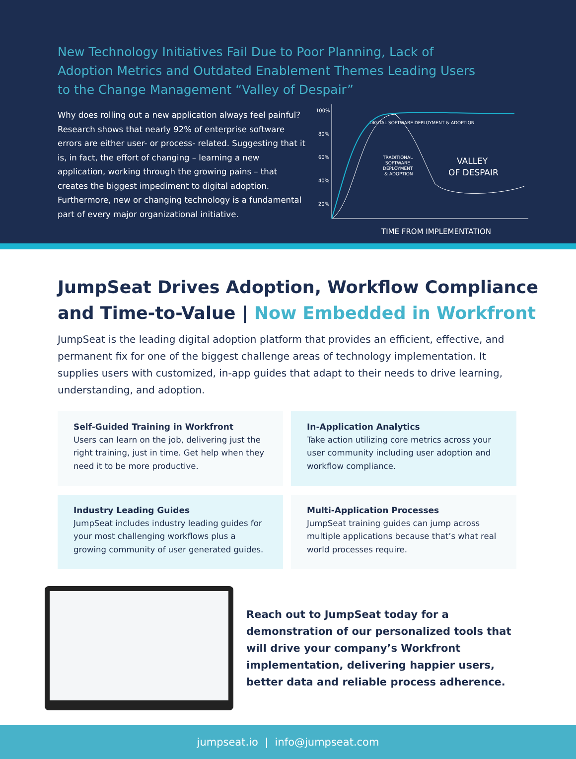New Technology Initiatives Fail Due to Poor Planning, Lack of Adoption Metrics and Outdated Enablement Themes Leading Users to the Change Management “Valley of Despair”
Why does rolling out a new application always feel painful? Research shows that nearly 92% of enterprise software errors are either user- or process- related. Suggesting that it is, in fact, the effort of changing – learning a new application, working through the growing pains – that creates the biggest impediment to digital adoption. Furthermore, new or changing technology is a fundamental part of every major organizational initiative.
100%
80%
60%
40%
20%
DIGITAL SOFTWARE DEPLOYMENT & ADOPTION
TRADITIONAL
SOFTWARE
DEPLOYMENT
& ADOPTION
VALLEY
OF DESPAIR
TIME FROM IMPLEMENTATION
JumpSeat Drives Adoption, Workflow Compliance and Time-to-Value | Now Embedded in Workfront
JumpSeat is the leading digital adoption platform that provides an efficient, effective, and permanent fix for one of the biggest challenge areas of technology implementation. It supplies users with customized, in-app guides that adapt to their needs to drive learning, understanding, and adoption.
Self-Guided Training in Workfront
Users can learn on the job, delivering just the right training, just in time. Get help when they need it to be more productive.
In-Application Analytics
Take action utilizing core metrics across your user community including user adoption and workflow compliance.
Industry Leading Guides
JumpSeat includes industry leading guides for your most challenging workflows plus a growing community of user generated guides.
Multi-Application Processes
JumpSeat training guides can jump across multiple applications because that’s what real world processes require.
Reach out to JumpSeat today for a demonstration of our personalized tools that will drive your company’s Workfront implementation, delivering happier users, better data and reliable process adherence.
jumpseat.io | info@jumpseat.com